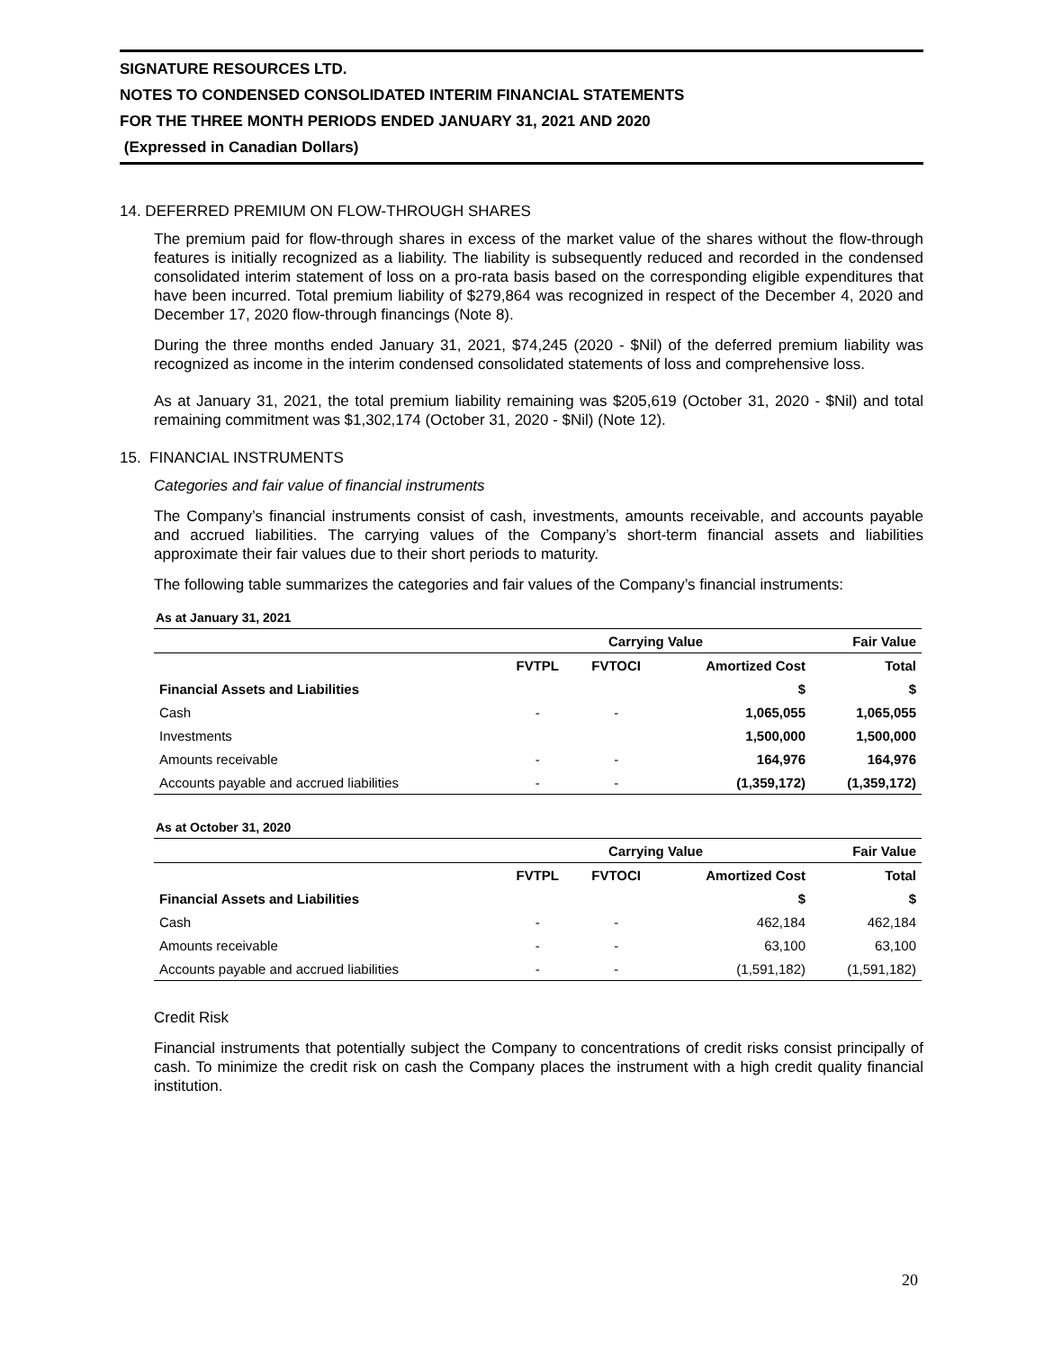SIGNATURE RESOURCES LTD.
NOTES TO CONDENSED CONSOLIDATED INTERIM FINANCIAL STATEMENTS
FOR THE THREE MONTH PERIODS ENDED JANUARY 31, 2021 AND 2020
(Expressed in Canadian Dollars)
14. DEFERRED PREMIUM ON FLOW-THROUGH SHARES
The premium paid for flow-through shares in excess of the market value of the shares without the flow-through features is initially recognized as a liability. The liability is subsequently reduced and recorded in the condensed consolidated interim statement of loss on a pro-rata basis based on the corresponding eligible expenditures that have been incurred. Total premium liability of $279,864 was recognized in respect of the December 4, 2020 and December 17, 2020 flow-through financings (Note 8).
During the three months ended January 31, 2021, $74,245 (2020 - $Nil) of the deferred premium liability was recognized as income in the interim condensed consolidated statements of loss and comprehensive loss.
As at January 31, 2021, the total premium liability remaining was $205,619 (October 31, 2020 - $Nil) and total remaining commitment was $1,302,174 (October 31, 2020 - $Nil) (Note 12).
15. FINANCIAL INSTRUMENTS
Categories and fair value of financial instruments
The Company’s financial instruments consist of cash, investments, amounts receivable, and accounts payable and accrued liabilities. The carrying values of the Company’s short-term financial assets and liabilities approximate their fair values due to their short periods to maturity.
The following table summarizes the categories and fair values of the Company’s financial instruments:
As at January 31, 2021
| | Carrying Value | | | Fair Value |
| --- | --- | --- | --- | --- |
| | FVTPL | FVTOCI | Amortized Cost | Total |
| Financial Assets and Liabilities | | | $ | $ |
| Cash | - | - | 1,065,055 | 1,065,055 |
| Investments | | | 1,500,000 | 1,500,000 |
| Amounts receivable | - | - | 164,976 | 164,976 |
| Accounts payable and accrued liabilities | - | - | (1,359,172) | (1,359,172) |
As at October 31, 2020
| | Carrying Value | | | Fair Value |
| --- | --- | --- | --- | --- |
| | FVTPL | FVTOCI | Amortized Cost | Total |
| Financial Assets and Liabilities | | | $ | $ |
| Cash | - | - | 462,184 | 462,184 |
| Amounts receivable | - | - | 63,100 | 63,100 |
| Accounts payable and accrued liabilities | - | - | (1,591,182) | (1,591,182) |
Credit Risk
Financial instruments that potentially subject the Company to concentrations of credit risks consist principally of cash. To minimize the credit risk on cash the Company places the instrument with a high credit quality financial institution.
20